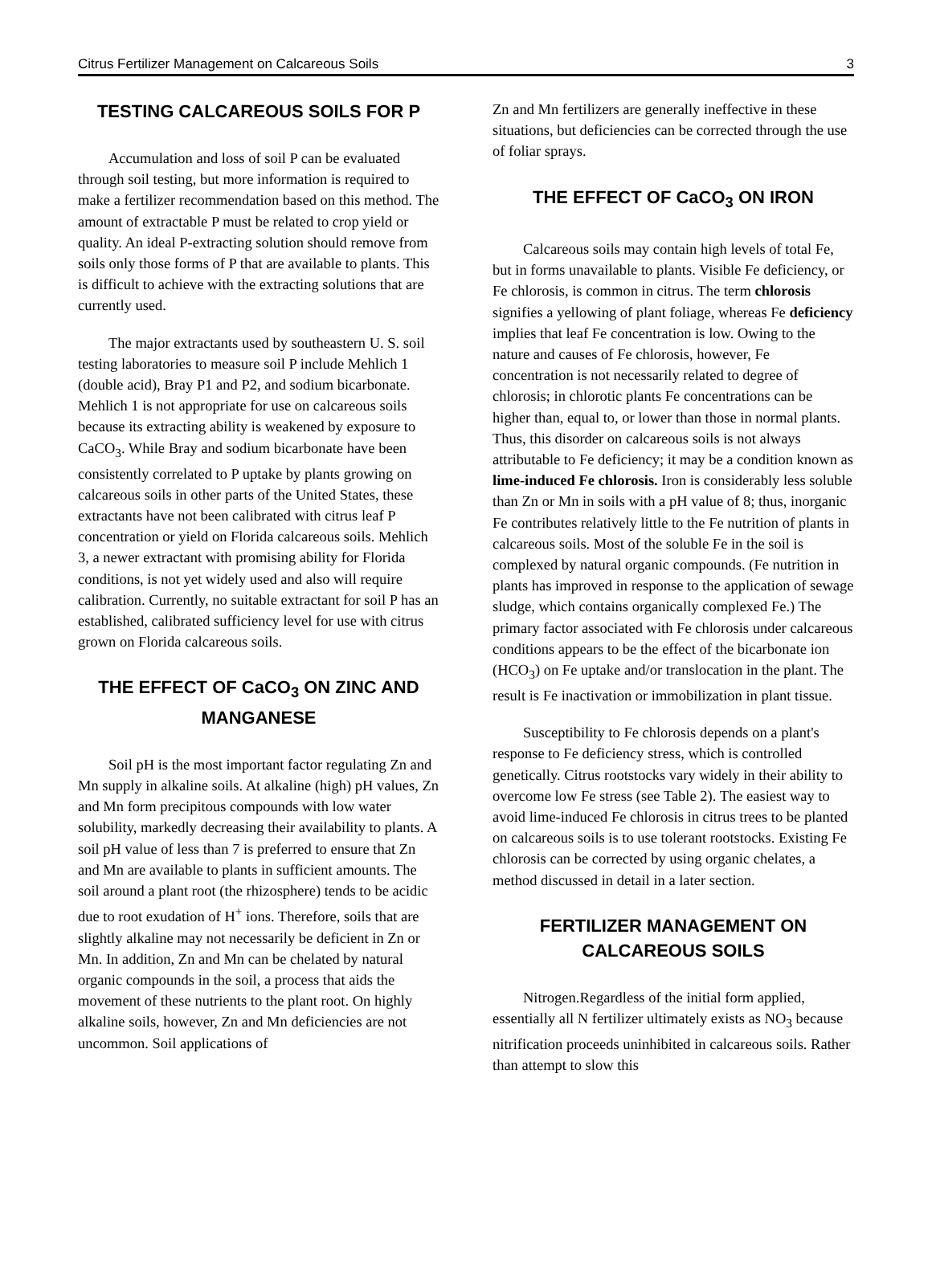Citrus Fertilizer Management on Calcareous Soils 3
TESTING CALCAREOUS SOILS FOR P
Accumulation and loss of soil P can be evaluated through soil testing, but more information is required to make a fertilizer recommendation based on this method. The amount of extractable P must be related to crop yield or quality. An ideal P-extracting solution should remove from soils only those forms of P that are available to plants. This is difficult to achieve with the extracting solutions that are currently used.
The major extractants used by southeastern U. S. soil testing laboratories to measure soil P include Mehlich 1 (double acid), Bray P1 and P2, and sodium bicarbonate. Mehlich 1 is not appropriate for use on calcareous soils because its extracting ability is weakened by exposure to CaCO<sub>3</sub>. While Bray and sodium bicarbonate have been consistently correlated to P uptake by plants growing on calcareous soils in other parts of the United States, these extractants have not been calibrated with citrus leaf P concentration or yield on Florida calcareous soils. Mehlich 3, a newer extractant with promising ability for Florida conditions, is not yet widely used and also will require calibration. Currently, no suitable extractant for soil P has an established, calibrated sufficiency level for use with citrus grown on Florida calcareous soils.
THE EFFECT OF CaCO<sub>3</sub> ON ZINC AND MANGANESE
Soil pH is the most important factor regulating Zn and Mn supply in alkaline soils. At alkaline (high) pH values, Zn and Mn form precipitous compounds with low water solubility, markedly decreasing their availability to plants. A soil pH value of less than 7 is preferred to ensure that Zn and Mn are available to plants in sufficient amounts. The soil around a plant root (the rhizosphere) tends to be acidic due to root exudation of H<sup>+</sup> ions. Therefore, soils that are slightly alkaline may not necessarily be deficient in Zn or Mn. In addition, Zn and Mn can be chelated by natural organic compounds in the soil, a process that aids the movement of these nutrients to the plant root. On highly alkaline soils, however, Zn and Mn deficiencies are not uncommon. Soil applications of
Zn and Mn fertilizers are generally ineffective in these situations, but deficiencies can be corrected through the use of foliar sprays.
THE EFFECT OF CaCO<sub>3</sub> ON IRON
Calcareous soils may contain high levels of total Fe, but in forms unavailable to plants. Visible Fe deficiency, or Fe chlorosis, is common in citrus. The term chlorosis signifies a yellowing of plant foliage, whereas Fe deficiency implies that leaf Fe concentration is low. Owing to the nature and causes of Fe chlorosis, however, Fe concentration is not necessarily related to degree of chlorosis; in chlorotic plants Fe concentrations can be higher than, equal to, or lower than those in normal plants. Thus, this disorder on calcareous soils is not always attributable to Fe deficiency; it may be a condition known as lime-induced Fe chlorosis. Iron is considerably less soluble than Zn or Mn in soils with a pH value of 8; thus, inorganic Fe contributes relatively little to the Fe nutrition of plants in calcareous soils. Most of the soluble Fe in the soil is complexed by natural organic compounds. (Fe nutrition in plants has improved in response to the application of sewage sludge, which contains organically complexed Fe.) The primary factor associated with Fe chlorosis under calcareous conditions appears to be the effect of the bicarbonate ion (HCO<sub>3</sub>) on Fe uptake and/or translocation in the plant. The result is Fe inactivation or immobilization in plant tissue.
Susceptibility to Fe chlorosis depends on a plant's response to Fe deficiency stress, which is controlled genetically. Citrus rootstocks vary widely in their ability to overcome low Fe stress (see Table 2). The easiest way to avoid lime-induced Fe chlorosis in citrus trees to be planted on calcareous soils is to use tolerant rootstocks. Existing Fe chlorosis can be corrected by using organic chelates, a method discussed in detail in a later section.
FERTILIZER MANAGEMENT ON CALCAREOUS SOILS
Nitrogen.Regardless of the initial form applied, essentially all N fertilizer ultimately exists as NO<sub>3</sub> because nitrification proceeds uninhibited in calcareous soils. Rather than attempt to slow this